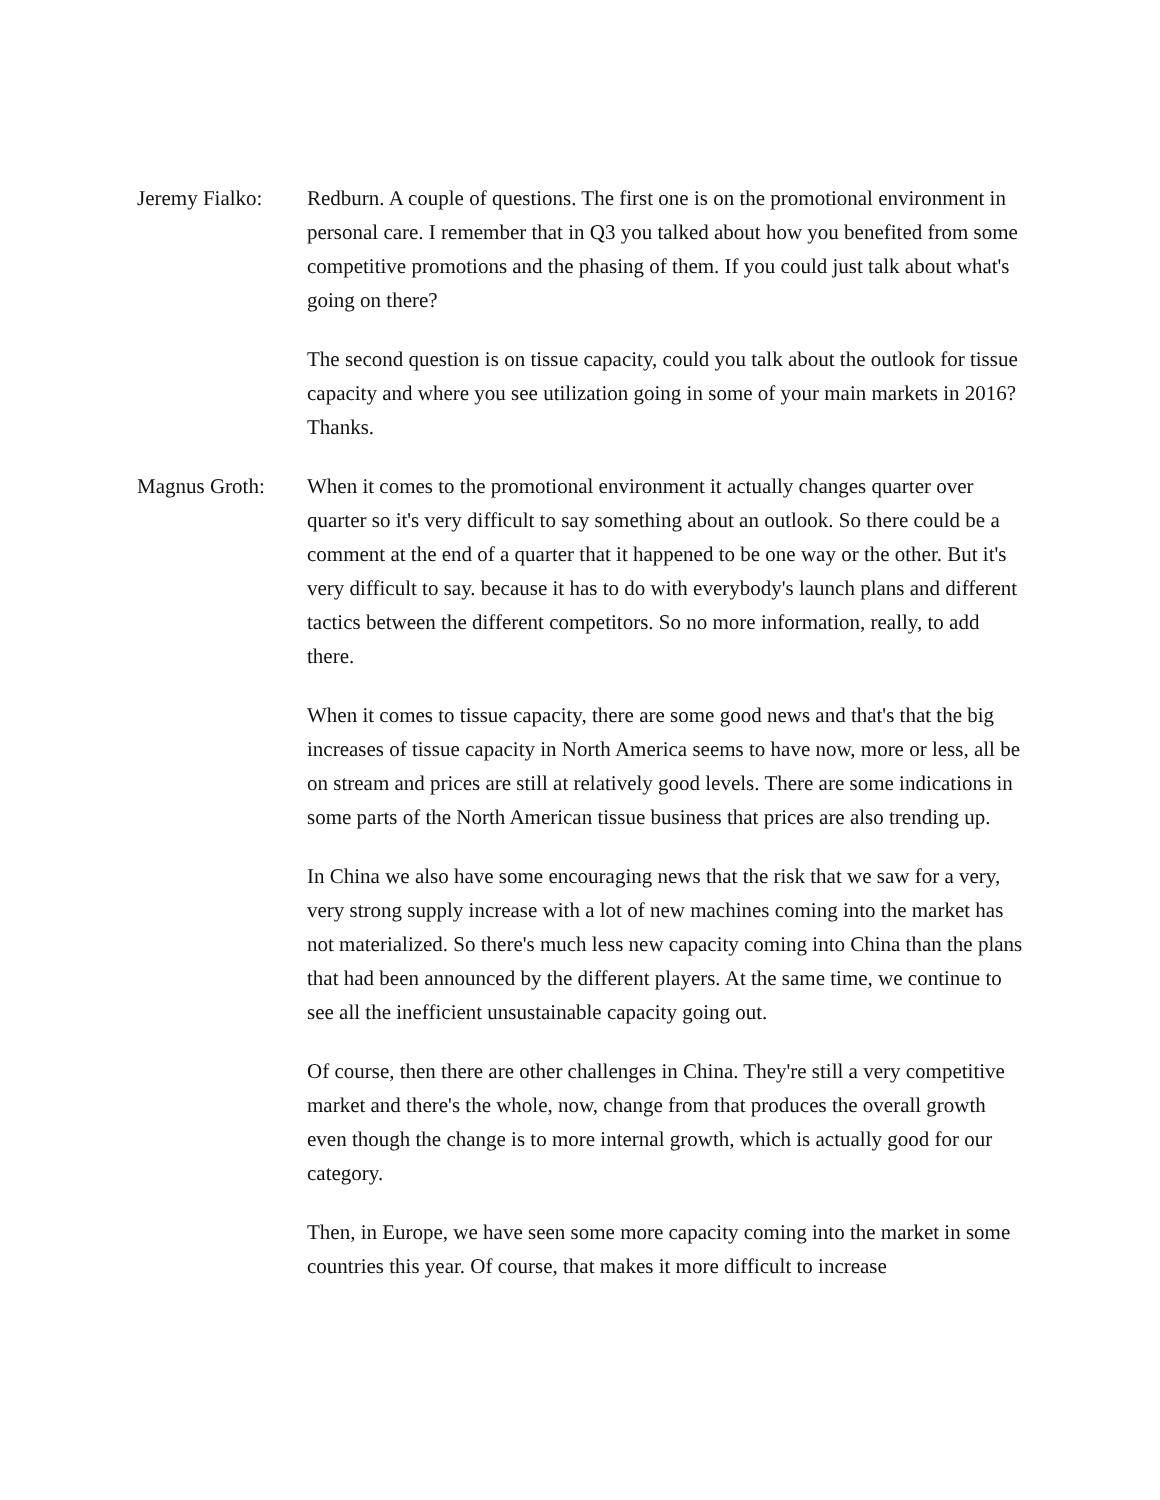Jeremy Fialko:
Redburn. A couple of questions. The first one is on the promotional environment in personal care. I remember that in Q3 you talked about how you benefited from some competitive promotions and the phasing of them. If you could just talk about what's going on there?
The second question is on tissue capacity, could you talk about the outlook for tissue capacity and where you see utilization going in some of your main markets in 2016? Thanks.
Magnus Groth: When it comes to the promotional environment it actually changes quarter over quarter so it's very difficult to say something about an outlook. So there could be a comment at the end of a quarter that it happened to be one way or the other. But it's very difficult to say. because it has to do with everybody's launch plans and different tactics between the different competitors. So no more information, really, to add there.
When it comes to tissue capacity, there are some good news and that's that the big increases of tissue capacity in North America seems to have now, more or less, all be on stream and prices are still at relatively good levels. There are some indications in some parts of the North American tissue business that prices are also trending up.
In China we also have some encouraging news that the risk that we saw for a very, very strong supply increase with a lot of new machines coming into the market has not materialized. So there's much less new capacity coming into China than the plans that had been announced by the different players. At the same time, we continue to see all the inefficient unsustainable capacity going out.
Of course, then there are other challenges in China. They're still a very competitive market and there's the whole, now, change from that produces the overall growth even though the change is to more internal growth, which is actually good for our category.
Then, in Europe, we have seen some more capacity coming into the market in some countries this year. Of course, that makes it more difficult to increase